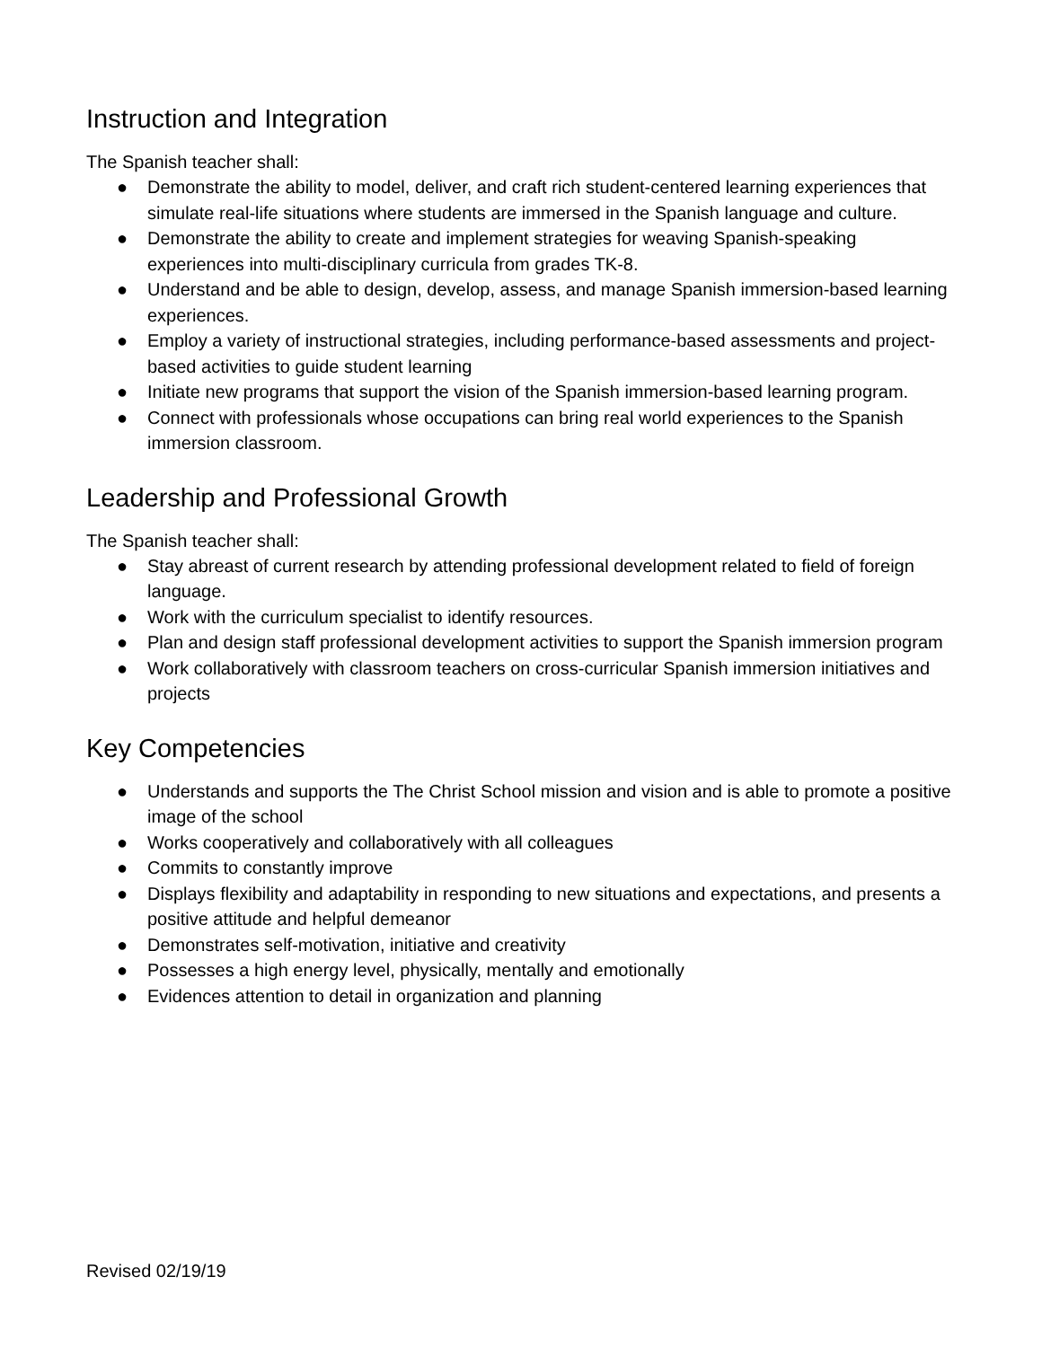Instruction and Integration
The Spanish teacher shall:
● Demonstrate the ability to model, deliver, and craft rich student-centered learning experiences that simulate real-life situations where students are immersed in the Spanish language and culture.
● Demonstrate the ability to create and implement strategies for weaving Spanish-speaking experiences into multi-disciplinary curricula from grades TK-8.
● Understand and be able to design, develop, assess, and manage Spanish immersion-based learning experiences.
● Employ a variety of instructional strategies, including performance-based assessments and project-based activities to guide student learning
● Initiate new programs that support the vision of the Spanish immersion-based learning program.
● Connect with professionals whose occupations can bring real world experiences to the Spanish immersion classroom.
Leadership and Professional Growth
The Spanish teacher shall:
● Stay abreast of current research by attending professional development related to field of foreign language.
● Work with the curriculum specialist to identify resources.
● Plan and design staff professional development activities to support the Spanish immersion program
● Work collaboratively with classroom teachers on cross-curricular Spanish immersion initiatives and projects
Key Competencies
● Understands and supports the The Christ School mission and vision and is able to promote a positive image of the school
● Works cooperatively and collaboratively with all colleagues
● Commits to constantly improve
● Displays flexibility and adaptability in responding to new situations and expectations, and presents a positive attitude and helpful demeanor
● Demonstrates self-motivation, initiative and creativity
● Possesses a high energy level, physically, mentally and emotionally
● Evidences attention to detail in organization and planning
Revised 02/19/19